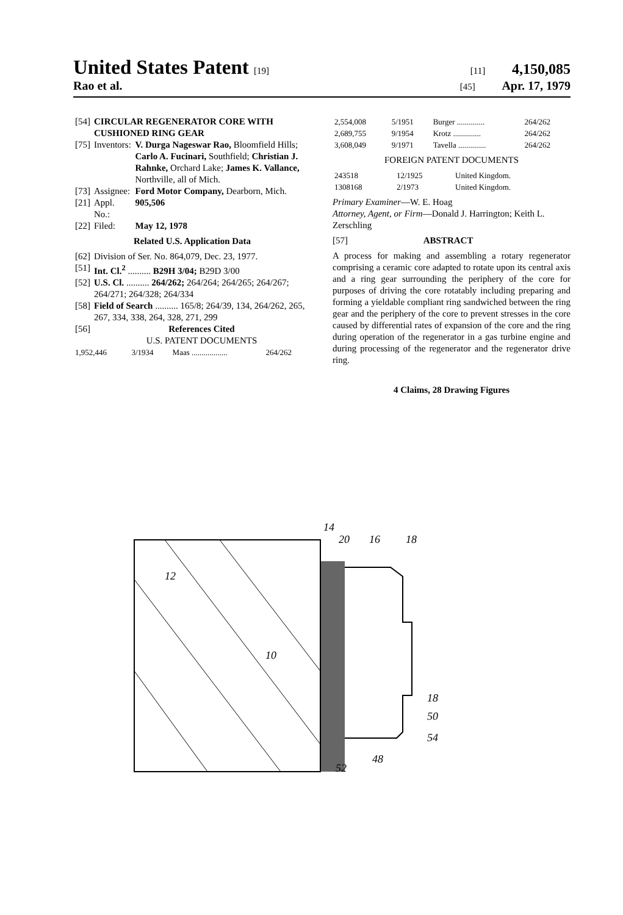United States Patent [19] [11] 4,150,085
Rao et al. [45] Apr. 17, 1979
| [54] | CIRCULAR REGENERATOR CORE WITH CUSHIONED RING GEAR | |
| [75] | Inventors: | V. Durga Nageswar Rao, Bloomfield Hills; Carlo A. Fucinari, Southfield; Christian J. Rahnke, Orchard Lake; James K. Vallance, Northville, all of Mich. |
| [73] | Assignee: | Ford Motor Company, Dearborn, Mich. |
| [21] | Appl. No.: | 905,506 |
| [22] | Filed: | May 12, 1978 |
Related U.S. Application Data
| [62] | Division of Ser. No. 864,079, Dec. 23, 1977. |
| [51] | Int. Cl.<sup>2</sup> .......... B29H 3/04; B29D 3/00 |
| [52] | U.S. Cl. .......... 264/262; 264/264; 264/265; 264/267; 264/271; 264/328; 264/334 |
| [58] | Field of Search .......... 165/8; 264/39, 134, 264/262, 265, 267, 334, 338, 264, 328, 271, 299 |
| [56] | References Cited U.S. PATENT DOCUMENTS |
| 1,952,446 | 3/1934 | Maas .................. | 264/262 |
| 2,554,008 | 5/1951 | Burger .............. | 264/262 |
| 2,689,755 | 9/1954 | Krotz .............. | 264/262 |
| 3,608,049 | 9/1971 | Tavella .............. | 264/262 |
FOREIGN PATENT DOCUMENTS
| 243518 | 12/1925 | United Kingdom. |
| 1308168 | 2/1973 | United Kingdom. |
Primary Examiner—W. E. Hoag
Attorney, Agent, or Firm—Donald J. Harrington; Keith L. Zerschling
[57] ABSTRACT
A process for making and assembling a rotary regenerator comprising a ceramic core adapted to rotate upon its central axis and a ring gear surrounding the periphery of the core for purposes of driving the core rotatably including preparing and forming a yieldable compliant ring sandwiched between the ring gear and the periphery of the core to prevent stresses in the core caused by differential rates of expansion of the core and the ring during operation of the regenerator in a gas turbine engine and during processing of the regenerator and the regenerator drive ring.
4 Claims, 28 Drawing Figures
14
20
16
18
12
10
18
50
54
48
52